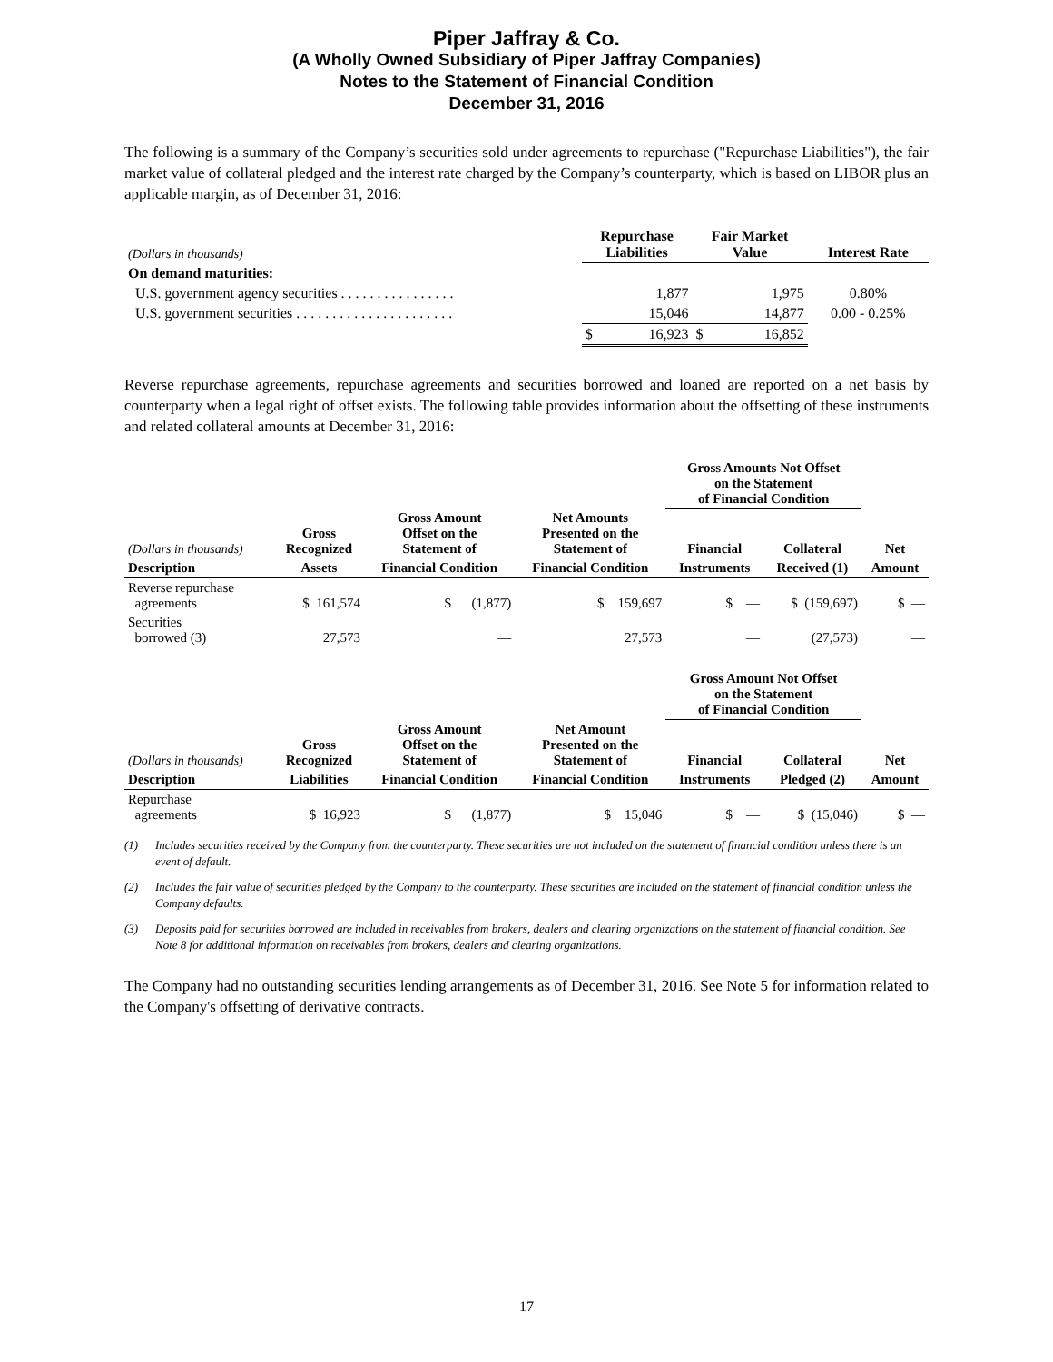Piper Jaffray & Co.
(A Wholly Owned Subsidiary of Piper Jaffray Companies)
Notes to the Statement of Financial Condition
December 31, 2016
The following is a summary of the Company’s securities sold under agreements to repurchase ("Repurchase Liabilities"), the fair market value of collateral pledged and the interest rate charged by the Company’s counterparty, which is based on LIBOR plus an applicable margin, as of December 31, 2016:
| (Dollars in thousands) | Repurchase Liabilities | | Fair Market Value | | Interest Rate |
| On demand maturities: | | | | | |
| U.S. government agency securities . . . . . . . . . . . . . . . . | | 1,877 | | 1,975 | 0.80% |
| U.S. government securities . . . . . . . . . . . . . . . . . . . . . . | | 15,046 | | 14,877 | 0.00 - 0.25% |
| | $ | 16,923 | $ | 16,852 | |
Reverse repurchase agreements, repurchase agreements and securities borrowed and loaned are reported on a net basis by counterparty when a legal right of offset exists. The following table provides information about the offsetting of these instruments and related collateral amounts at December 31, 2016:
| | | | | Gross Amounts Not Offset on the Statement of Financial Condition | | |
| (Dollars in thousands) | Gross Recognized | Gross Amount Offset on the Statement of | Net Amounts Presented on the Statement of | Financial | Collateral | Net |
| Description | Assets | Financial Condition | Financial Condition | Instruments | Received (1) | Amount |
| Reverse repurchase agreements | $ 161,574 | $ (1,877) | $ 159,697 | $ — | $ (159,697) | $ — |
| Securities borrowed (3) | 27,573 | — | 27,573 | — | (27,573) | — |
| | | | | Gross Amount Not Offset on the Statement of Financial Condition | | |
| (Dollars in thousands) | Gross Recognized | Gross Amount Offset on the Statement of | Net Amount Presented on the Statement of | Financial | Collateral | Net |
| Description | Liabilities | Financial Condition | Financial Condition | Instruments | Pledged (2) | Amount |
| Repurchase agreements | $ 16,923 | $ (1,877) | $ 15,046 | $ — | $ (15,046) | $ — |
(1) Includes securities received by the Company from the counterparty. These securities are not included on the statement of financial condition unless there is an event of default.
(2) Includes the fair value of securities pledged by the Company to the counterparty. These securities are included on the statement of financial condition unless the Company defaults.
(3) Deposits paid for securities borrowed are included in receivables from brokers, dealers and clearing organizations on the statement of financial condition. See Note 8 for additional information on receivables from brokers, dealers and clearing organizations.
The Company had no outstanding securities lending arrangements as of December 31, 2016. See Note 5 for information related to the Company's offsetting of derivative contracts.
17